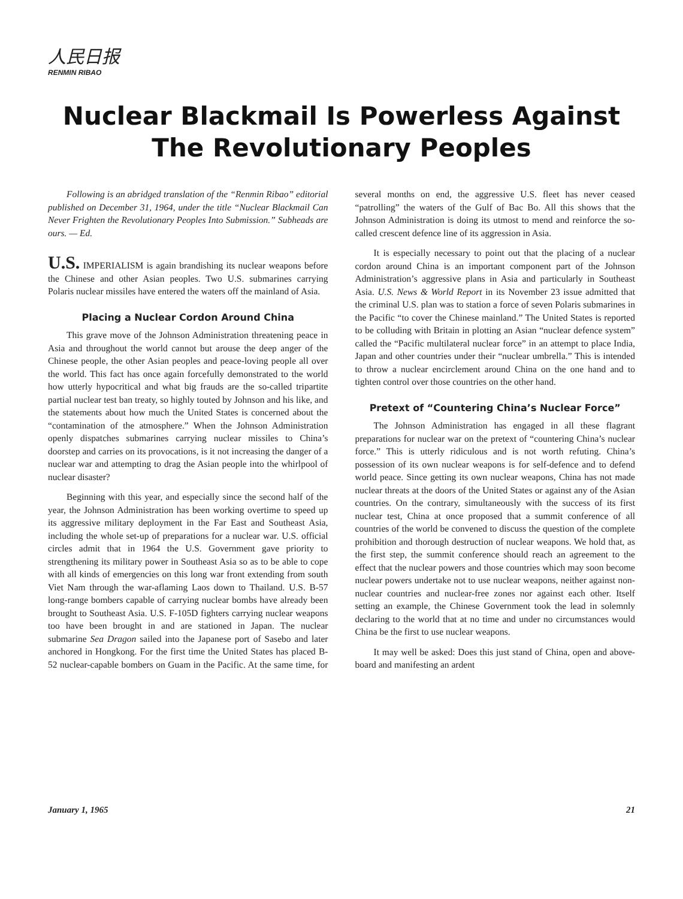人民日报
RENMIN RIBAO
Nuclear Blackmail Is Powerless Against
The Revolutionary Peoples
Following is an abridged translation of the “Renmin Ribao” editorial published on December 31, 1964, under the title “Nuclear Blackmail Can Never Frighten the Revolutionary Peoples Into Submission.” Subheads are ours. — Ed.
U.S. IMPERIALISM is again brandishing its nuclear weapons before the Chinese and other Asian peoples. Two U.S. submarines carrying Polaris nuclear missiles have entered the waters off the mainland of Asia.
Placing a Nuclear Cordon Around China
This grave move of the Johnson Administration threatening peace in Asia and throughout the world cannot but arouse the deep anger of the Chinese people, the other Asian peoples and peace-loving people all over the world. This fact has once again forcefully demonstrated to the world how utterly hypocritical and what big frauds are the so-called tripartite partial nuclear test ban treaty, so highly touted by Johnson and his like, and the statements about how much the United States is concerned about the “contamination of the atmosphere.” When the Johnson Administration openly dispatches submarines carrying nuclear missiles to China’s doorstep and carries on its provocations, is it not increasing the danger of a nuclear war and attempting to drag the Asian people into the whirlpool of nuclear disaster?
Beginning with this year, and especially since the second half of the year, the Johnson Administration has been working overtime to speed up its aggressive military deployment in the Far East and Southeast Asia, including the whole set-up of preparations for a nuclear war. U.S. official circles admit that in 1964 the U.S. Government gave priority to strengthening its military power in Southeast Asia so as to be able to cope with all kinds of emergencies on this long war front extending from south Viet Nam through the war-aflaming Laos down to Thailand. U.S. B-57 long-range bombers capable of carrying nuclear bombs have already been brought to Southeast Asia. U.S. F-105D fighters carrying nuclear weapons too have been brought in and are stationed in Japan. The nuclear submarine Sea Dragon sailed into the Japanese port of Sasebo and later anchored in Hongkong. For the first time the United States has placed B-52 nuclear-capable bombers on Guam in the Pacific. At the same time, for several months on end, the aggressive U.S. fleet has never ceased “patrolling” the waters of the Gulf of Bac Bo. All this shows that the Johnson Administration is doing its utmost to mend and reinforce the so-called crescent defence line of its aggression in Asia.
It is especially necessary to point out that the placing of a nuclear cordon around China is an important component part of the Johnson Administration’s aggressive plans in Asia and particularly in Southeast Asia. U.S. News & World Report in its November 23 issue admitted that the criminal U.S. plan was to station a force of seven Polaris submarines in the Pacific “to cover the Chinese mainland.” The United States is reported to be colluding with Britain in plotting an Asian “nuclear defence system” called the “Pacific multilateral nuclear force” in an attempt to place India, Japan and other countries under their “nuclear umbrella.” This is intended to throw a nuclear encirclement around China on the one hand and to tighten control over those countries on the other hand.
Pretext of “Countering China’s Nuclear Force”
The Johnson Administration has engaged in all these flagrant preparations for nuclear war on the pretext of “countering China’s nuclear force.” This is utterly ridiculous and is not worth refuting. China’s possession of its own nuclear weapons is for self-defence and to defend world peace. Since getting its own nuclear weapons, China has not made nuclear threats at the doors of the United States or against any of the Asian countries. On the contrary, simultaneously with the success of its first nuclear test, China at once proposed that a summit conference of all countries of the world be convened to discuss the question of the complete prohibition and thorough destruction of nuclear weapons. We hold that, as the first step, the summit conference should reach an agreement to the effect that the nuclear powers and those countries which may soon become nuclear powers undertake not to use nuclear weapons, neither against non-nuclear countries and nuclear-free zones nor against each other. Itself setting an example, the Chinese Government took the lead in solemnly declaring to the world that at no time and under no circumstances would China be the first to use nuclear weapons.
It may well be asked: Does this just stand of China, open and above-board and manifesting an ardent
January 1, 1965 21